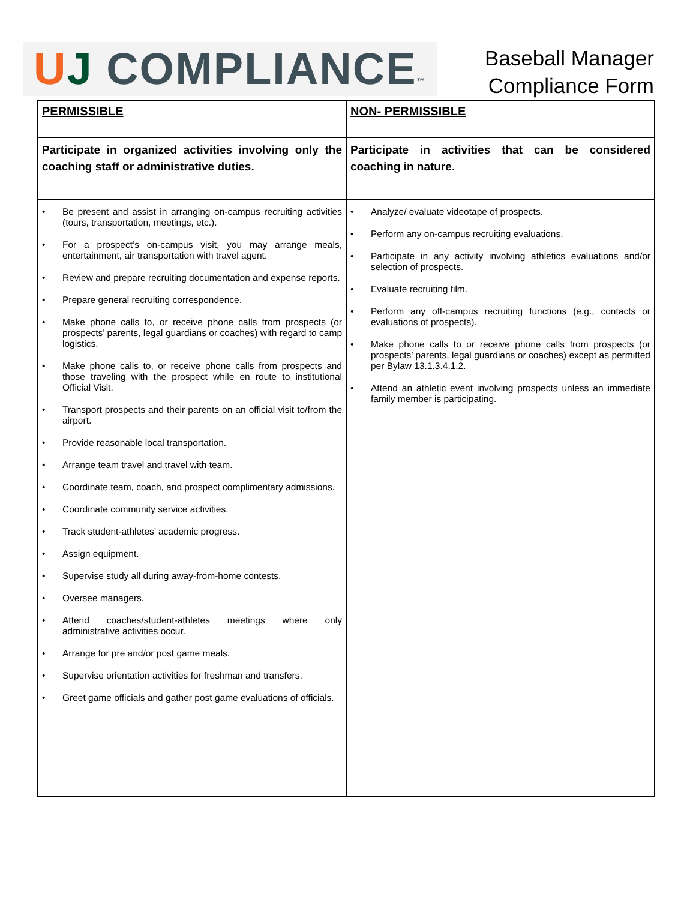UJ COMPLIANCE™
Baseball Manager
Compliance Form
| PERMISSIBLE | NON- PERMISSIBLE |
| --- | --- |
| Participate in organized activities involving only the coaching staff or administrative duties. | Participate in activities that can be considered coaching in nature. |
| • Be present and assist in arranging on-campus recruiting activities (tours, transportation, meetings, etc.). • For a prospect’s on-campus visit, you may arrange meals, entertainment, air transportation with travel agent. • Review and prepare recruiting documentation and expense reports. • Prepare general recruiting correspondence. • Make phone calls to, or receive phone calls from prospects (or prospects’ parents, legal guardians or coaches) with regard to camp logistics. • Make phone calls to, or receive phone calls from prospects and those traveling with the prospect while en route to institutional Official Visit. • Transport prospects and their parents on an official visit to/from the airport. • Provide reasonable local transportation. • Arrange team travel and travel with team. • Coordinate team, coach, and prospect complimentary admissions. • Coordinate community service activities. • Track student-athletes’ academic progress. • Assign equipment. • Supervise study all during away-from-home contests. • Oversee managers. • Attend coaches/student-athletes meetings where only administrative activities occur. • Arrange for pre and/or post game meals. • Supervise orientation activities for freshman and transfers. • Greet game officials and gather post game evaluations of officials. | • Analyze/ evaluate videotape of prospects. • Perform any on-campus recruiting evaluations. • Participate in any activity involving athletics evaluations and/or selection of prospects. • Evaluate recruiting film. • Perform any off-campus recruiting functions (e.g., contacts or evaluations of prospects). • Make phone calls to or receive phone calls from prospects (or prospects’ parents, legal guardians or coaches) except as permitted per Bylaw 13.1.3.4.1.2. • Attend an athletic event involving prospects unless an immediate family member is participating. |